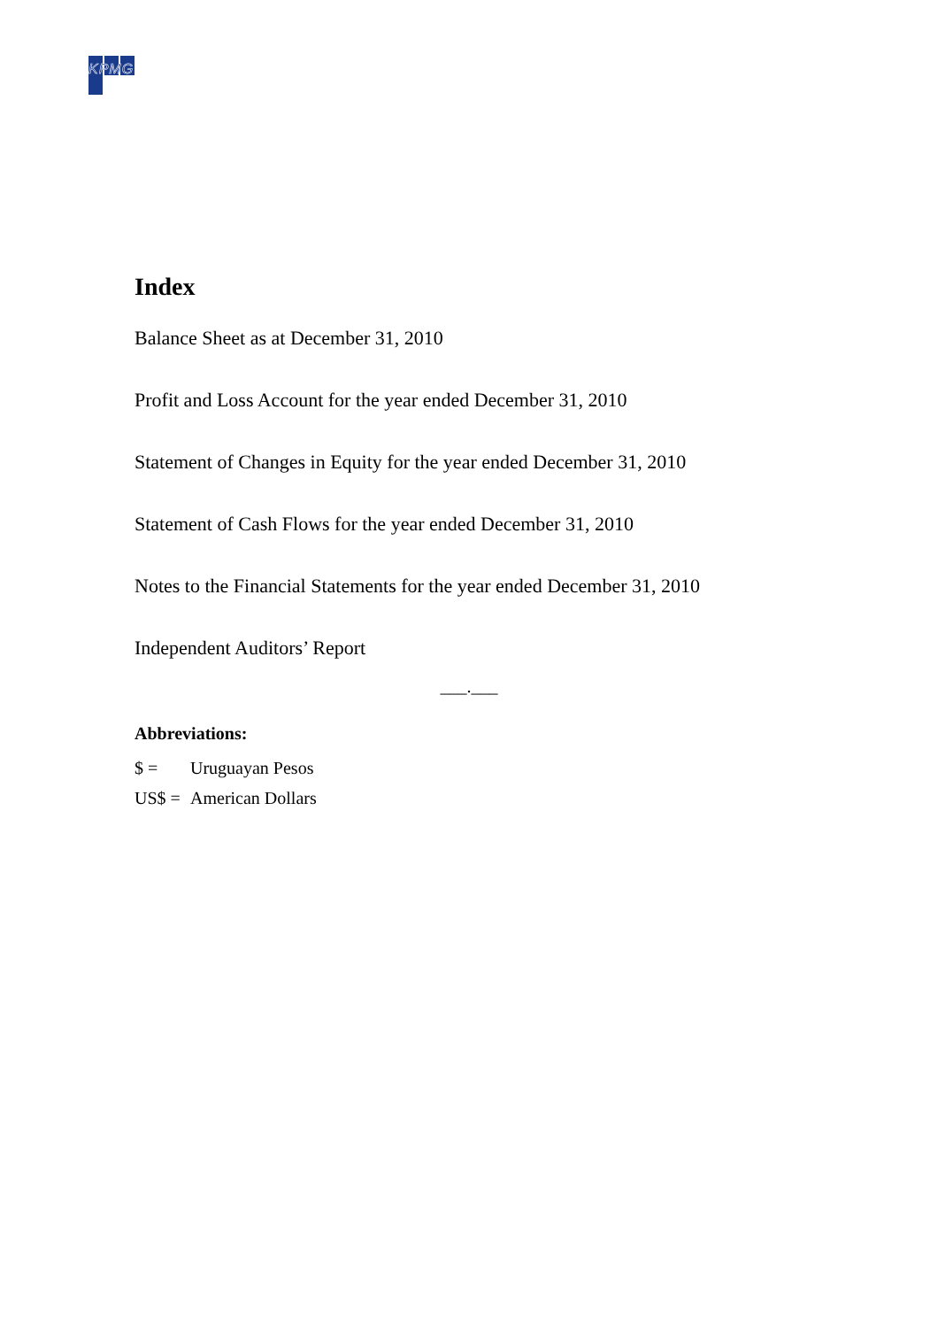KPMG
Index
Balance Sheet as at December 31, 2010
Profit and Loss Account for the year ended December 31, 2010
Statement of Changes in Equity for the year ended December 31, 2010
Statement of Cash Flows for the year ended December 31, 2010
Notes to the Financial Statements for the year ended December 31, 2010
Independent Auditors’ Report
___.___
Abbreviations:
$ = Uruguayan Pesos
US$ = American Dollars